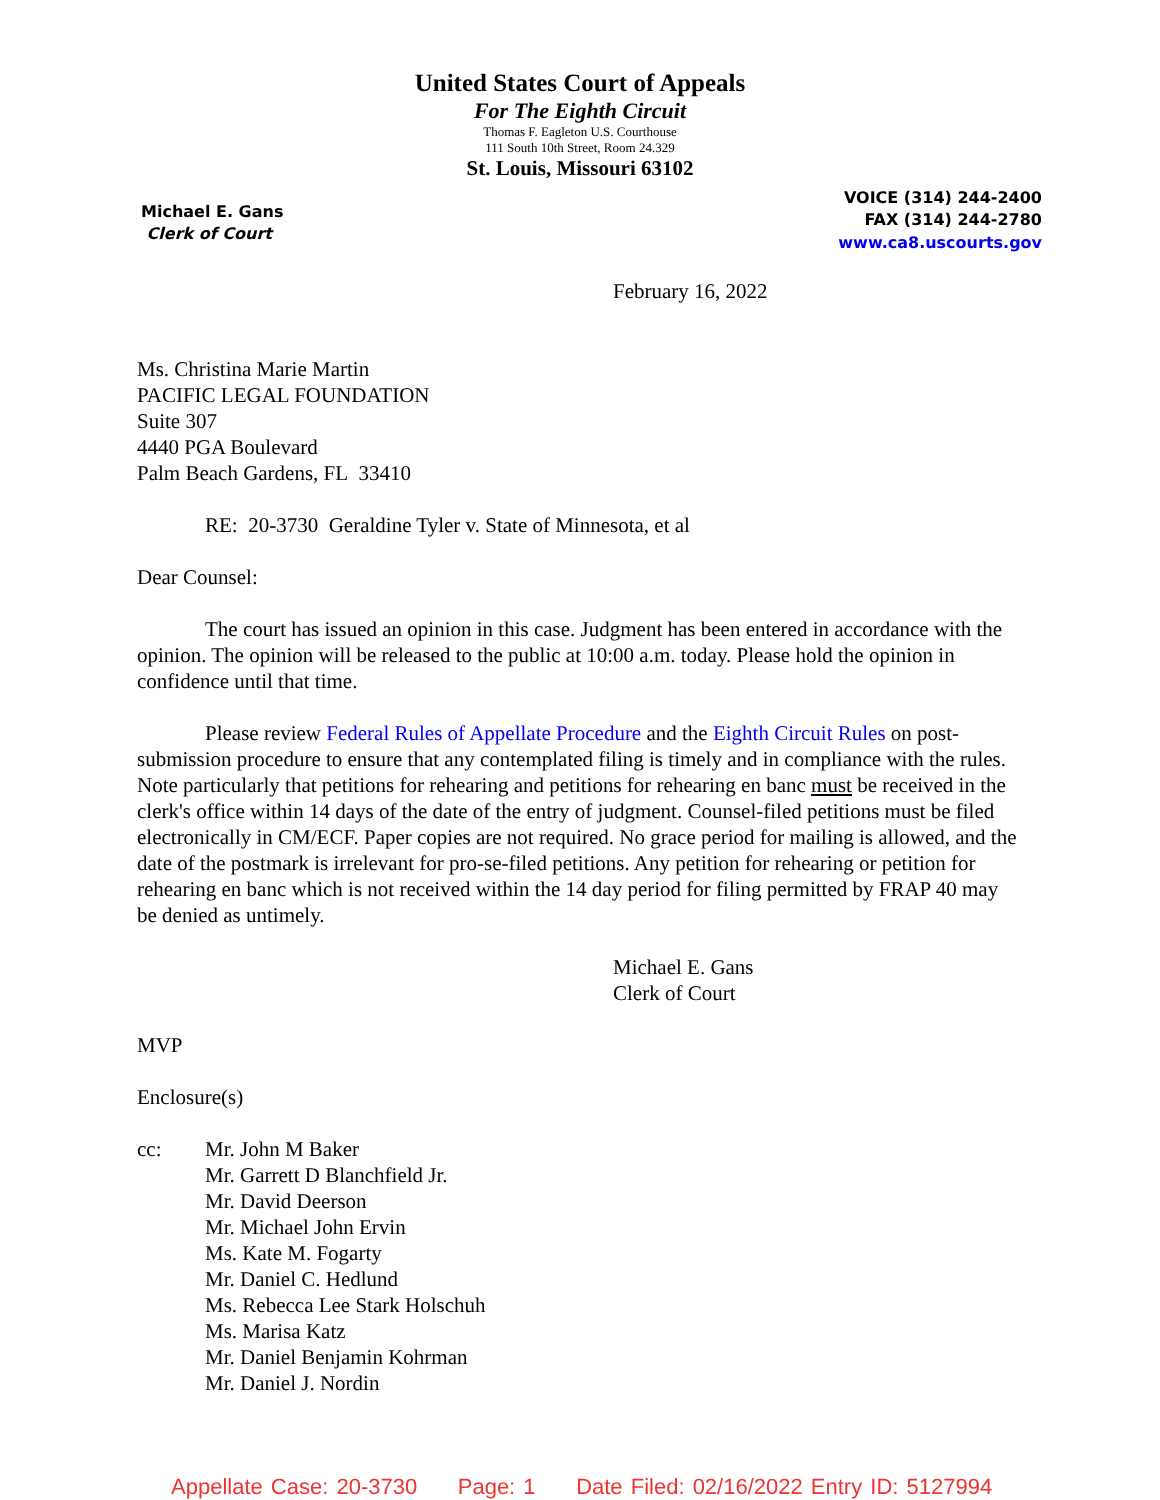United States Court of Appeals
For The Eighth Circuit
Thomas F. Eagleton U.S. Courthouse
111 South 10th Street, Room 24.329
St. Louis, Missouri 63102
Michael E. Gans
Clerk of Court
VOICE (314) 244-2400
FAX (314) 244-2780
www.ca8.uscourts.gov
February 16, 2022
Ms. Christina Marie Martin
PACIFIC LEGAL FOUNDATION
Suite 307
4440 PGA Boulevard
Palm Beach Gardens, FL 33410
RE: 20-3730 Geraldine Tyler v. State of Minnesota, et al
Dear Counsel:
The court has issued an opinion in this case. Judgment has been entered in accordance with the opinion. The opinion will be released to the public at 10:00 a.m. today. Please hold the opinion in confidence until that time.
Please review Federal Rules of Appellate Procedure and the Eighth Circuit Rules on post-submission procedure to ensure that any contemplated filing is timely and in compliance with the rules. Note particularly that petitions for rehearing and petitions for rehearing en banc must be received in the clerk's office within 14 days of the date of the entry of judgment. Counsel-filed petitions must be filed electronically in CM/ECF. Paper copies are not required. No grace period for mailing is allowed, and the date of the postmark is irrelevant for pro-se-filed petitions. Any petition for rehearing or petition for rehearing en banc which is not received within the 14 day period for filing permitted by FRAP 40 may be denied as untimely.
Michael E. Gans
Clerk of Court
MVP
Enclosure(s)
cc: Mr. John M Baker
Mr. Garrett D Blanchfield Jr.
Mr. David Deerson
Mr. Michael John Ervin
Ms. Kate M. Fogarty
Mr. Daniel C. Hedlund
Ms. Rebecca Lee Stark Holschuh
Ms. Marisa Katz
Mr. Daniel Benjamin Kohrman
Mr. Daniel J. Nordin
Appellate Case: 20-3730 Page: 1 Date Filed: 02/16/2022 Entry ID: 5127994